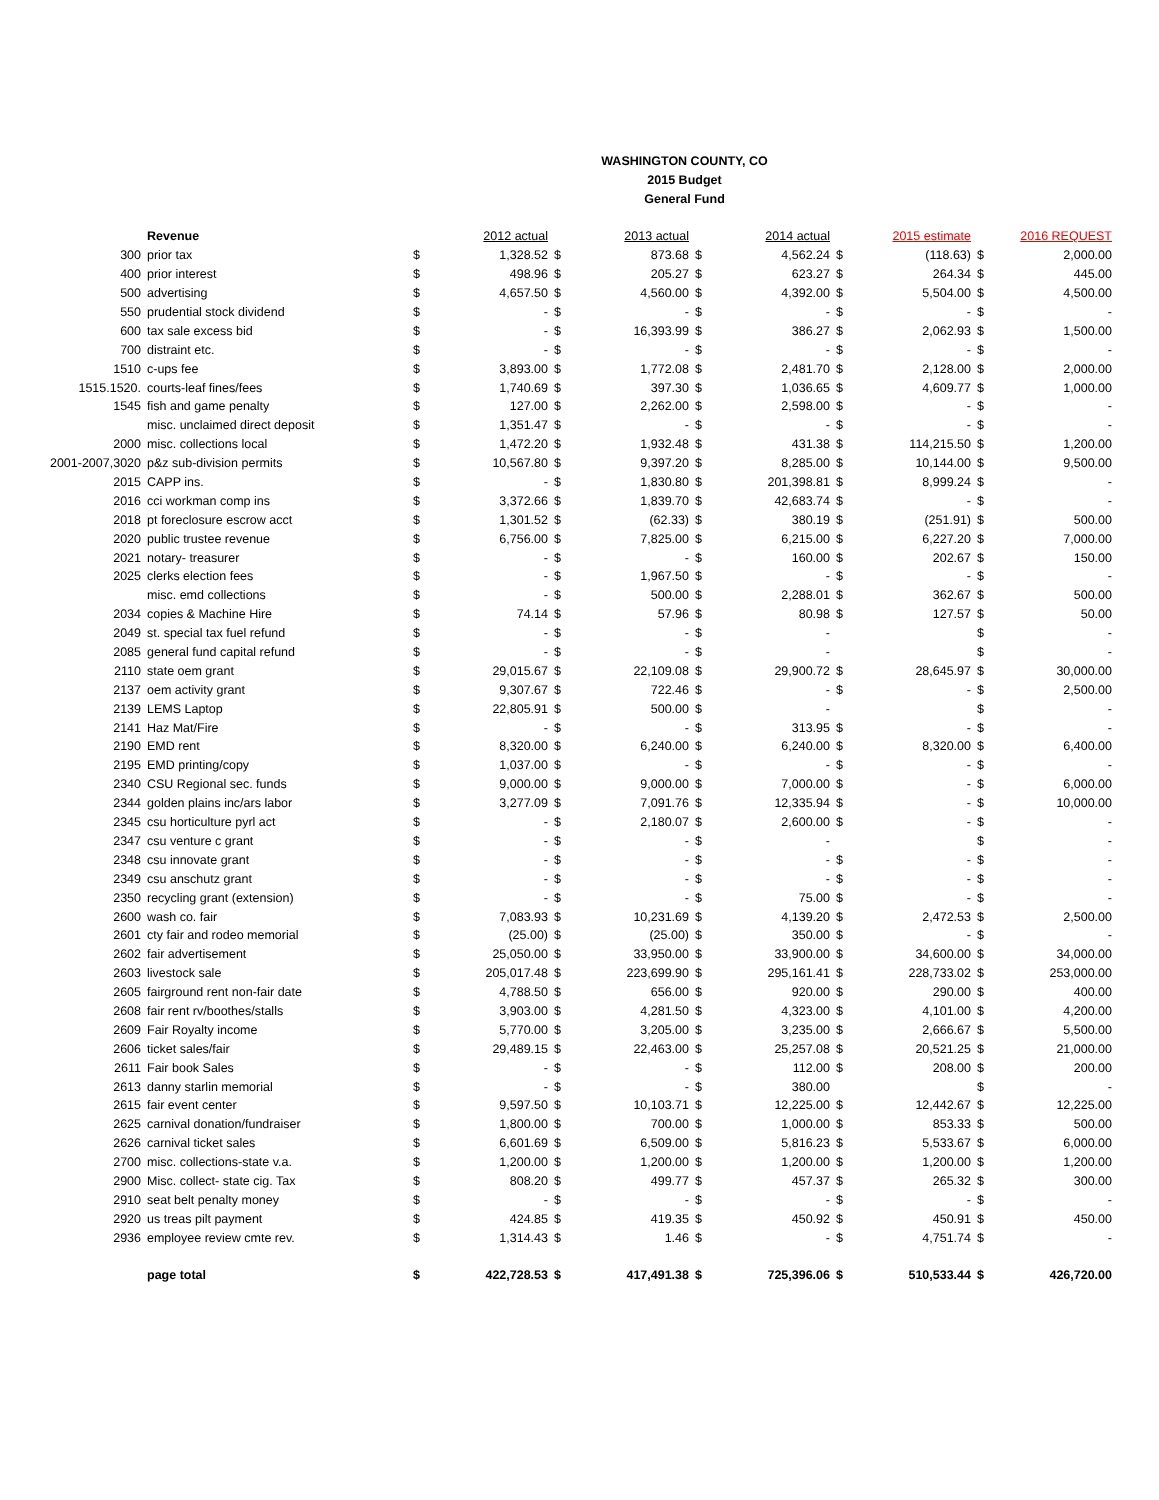WASHINGTON COUNTY, CO
2015 Budget
General Fund
| | Revenue | | 2012 actual | | 2013 actual | | 2014 actual | | 2015 estimate | | 2016 REQUEST |
| 300 | prior tax | $ | 1,328.52 | $ | 873.68 | $ | 4,562.24 | $ | (118.63) | $ | 2,000.00 |
| 400 | prior interest | $ | 498.96 | $ | 205.27 | $ | 623.27 | $ | 264.34 | $ | 445.00 |
| 500 | advertising | $ | 4,657.50 | $ | 4,560.00 | $ | 4,392.00 | $ | 5,504.00 | $ | 4,500.00 |
| 550 | prudential stock dividend | $ | - | $ | - | $ | - | $ | - | $ | - |
| 600 | tax sale excess bid | $ | - | $ | 16,393.99 | $ | 386.27 | $ | 2,062.93 | $ | 1,500.00 |
| 700 | distraint etc. | $ | - | $ | - | $ | - | $ | - | $ | - |
| 1510 | c-ups fee | $ | 3,893.00 | $ | 1,772.08 | $ | 2,481.70 | $ | 2,128.00 | $ | 2,000.00 |
| 1515.1520. | courts-leaf fines/fees | $ | 1,740.69 | $ | 397.30 | $ | 1,036.65 | $ | 4,609.77 | $ | 1,000.00 |
| 1545 | fish and game penalty | $ | 127.00 | $ | 2,262.00 | $ | 2,598.00 | $ | - | $ | - |
| | misc. unclaimed direct deposit | $ | 1,351.47 | $ | - | $ | - | $ | - | $ | - |
| 2000 | misc. collections local | $ | 1,472.20 | $ | 1,932.48 | $ | 431.38 | $ | 114,215.50 | $ | 1,200.00 |
| 2001-2007,3020 | p&z sub-division permits | $ | 10,567.80 | $ | 9,397.20 | $ | 8,285.00 | $ | 10,144.00 | $ | 9,500.00 |
| 2015 | CAPP ins. | $ | - | $ | 1,830.80 | $ | 201,398.81 | $ | 8,999.24 | $ | - |
| 2016 | cci workman comp ins | $ | 3,372.66 | $ | 1,839.70 | $ | 42,683.74 | $ | - | $ | - |
| 2018 | pt foreclosure escrow acct | $ | 1,301.52 | $ | (62.33) | $ | 380.19 | $ | (251.91) | $ | 500.00 |
| 2020 | public trustee revenue | $ | 6,756.00 | $ | 7,825.00 | $ | 6,215.00 | $ | 6,227.20 | $ | 7,000.00 |
| 2021 | notary- treasurer | $ | - | $ | - | $ | 160.00 | $ | 202.67 | $ | 150.00 |
| 2025 | clerks election fees | $ | - | $ | 1,967.50 | $ | - | $ | - | $ | - |
| | misc. emd collections | $ | - | $ | 500.00 | $ | 2,288.01 | $ | 362.67 | $ | 500.00 |
| 2034 | copies & Machine Hire | $ | 74.14 | $ | 57.96 | $ | 80.98 | $ | 127.57 | $ | 50.00 |
| 2049 | st. special tax fuel refund | $ | - | $ | - | $ | - | | | $ | - |
| 2085 | general fund capital refund | $ | - | $ | - | $ | - | | | $ | - |
| 2110 | state oem grant | $ | 29,015.67 | $ | 22,109.08 | $ | 29,900.72 | $ | 28,645.97 | $ | 30,000.00 |
| 2137 | oem activity grant | $ | 9,307.67 | $ | 722.46 | $ | - | $ | - | $ | 2,500.00 |
| 2139 | LEMS Laptop | $ | 22,805.91 | $ | 500.00 | $ | - | | | $ | - |
| 2141 | Haz Mat/Fire | $ | - | $ | - | $ | 313.95 | $ | - | $ | - |
| 2190 | EMD rent | $ | 8,320.00 | $ | 6,240.00 | $ | 6,240.00 | $ | 8,320.00 | $ | 6,400.00 |
| 2195 | EMD printing/copy | $ | 1,037.00 | $ | - | $ | - | $ | - | $ | - |
| 2340 | CSU Regional sec. funds | $ | 9,000.00 | $ | 9,000.00 | $ | 7,000.00 | $ | - | $ | 6,000.00 |
| 2344 | golden plains inc/ars labor | $ | 3,277.09 | $ | 7,091.76 | $ | 12,335.94 | $ | - | $ | 10,000.00 |
| 2345 | csu horticulture pyrl act | $ | - | $ | 2,180.07 | $ | 2,600.00 | $ | - | $ | - |
| 2347 | csu venture c grant | $ | - | $ | - | $ | - | | | $ | - |
| 2348 | csu innovate grant | $ | - | $ | - | $ | - | $ | - | $ | - |
| 2349 | csu anschutz grant | $ | - | $ | - | $ | - | $ | - | $ | - |
| 2350 | recycling grant (extension) | $ | - | $ | - | $ | 75.00 | $ | - | $ | - |
| 2600 | wash co. fair | $ | 7,083.93 | $ | 10,231.69 | $ | 4,139.20 | $ | 2,472.53 | $ | 2,500.00 |
| 2601 | cty fair and rodeo memorial | $ | (25.00) | $ | (25.00) | $ | 350.00 | $ | - | $ | - |
| 2602 | fair advertisement | $ | 25,050.00 | $ | 33,950.00 | $ | 33,900.00 | $ | 34,600.00 | $ | 34,000.00 |
| 2603 | livestock sale | $ | 205,017.48 | $ | 223,699.90 | $ | 295,161.41 | $ | 228,733.02 | $ | 253,000.00 |
| 2605 | fairground rent non-fair date | $ | 4,788.50 | $ | 656.00 | $ | 920.00 | $ | 290.00 | $ | 400.00 |
| 2608 | fair rent rv/boothes/stalls | $ | 3,903.00 | $ | 4,281.50 | $ | 4,323.00 | $ | 4,101.00 | $ | 4,200.00 |
| 2609 | Fair Royalty income | $ | 5,770.00 | $ | 3,205.00 | $ | 3,235.00 | $ | 2,666.67 | $ | 5,500.00 |
| 2606 | ticket sales/fair | $ | 29,489.15 | $ | 22,463.00 | $ | 25,257.08 | $ | 20,521.25 | $ | 21,000.00 |
| 2611 | Fair book Sales | $ | - | $ | - | $ | 112.00 | $ | 208.00 | $ | 200.00 |
| 2613 | danny starlin memorial | $ | - | $ | - | $ | 380.00 | | | $ | - |
| 2615 | fair event center | $ | 9,597.50 | $ | 10,103.71 | $ | 12,225.00 | $ | 12,442.67 | $ | 12,225.00 |
| 2625 | carnival donation/fundraiser | $ | 1,800.00 | $ | 700.00 | $ | 1,000.00 | $ | 853.33 | $ | 500.00 |
| 2626 | carnival ticket sales | $ | 6,601.69 | $ | 6,509.00 | $ | 5,816.23 | $ | 5,533.67 | $ | 6,000.00 |
| 2700 | misc. collections-state v.a. | $ | 1,200.00 | $ | 1,200.00 | $ | 1,200.00 | $ | 1,200.00 | $ | 1,200.00 |
| 2900 | Misc. collect- state cig. Tax | $ | 808.20 | $ | 499.77 | $ | 457.37 | $ | 265.32 | $ | 300.00 |
| 2910 | seat belt penalty money | $ | - | $ | - | $ | - | $ | - | $ | - |
| 2920 | us treas pilt payment | $ | 424.85 | $ | 419.35 | $ | 450.92 | $ | 450.91 | $ | 450.00 |
| 2936 | employee review cmte rev. | $ | 1,314.43 | $ | 1.46 | $ | - | $ | 4,751.74 | $ | - |
| | page total | $ | 422,728.53 | $ | 417,491.38 | $ | 725,396.06 | $ | 510,533.44 | $ | 426,720.00 |